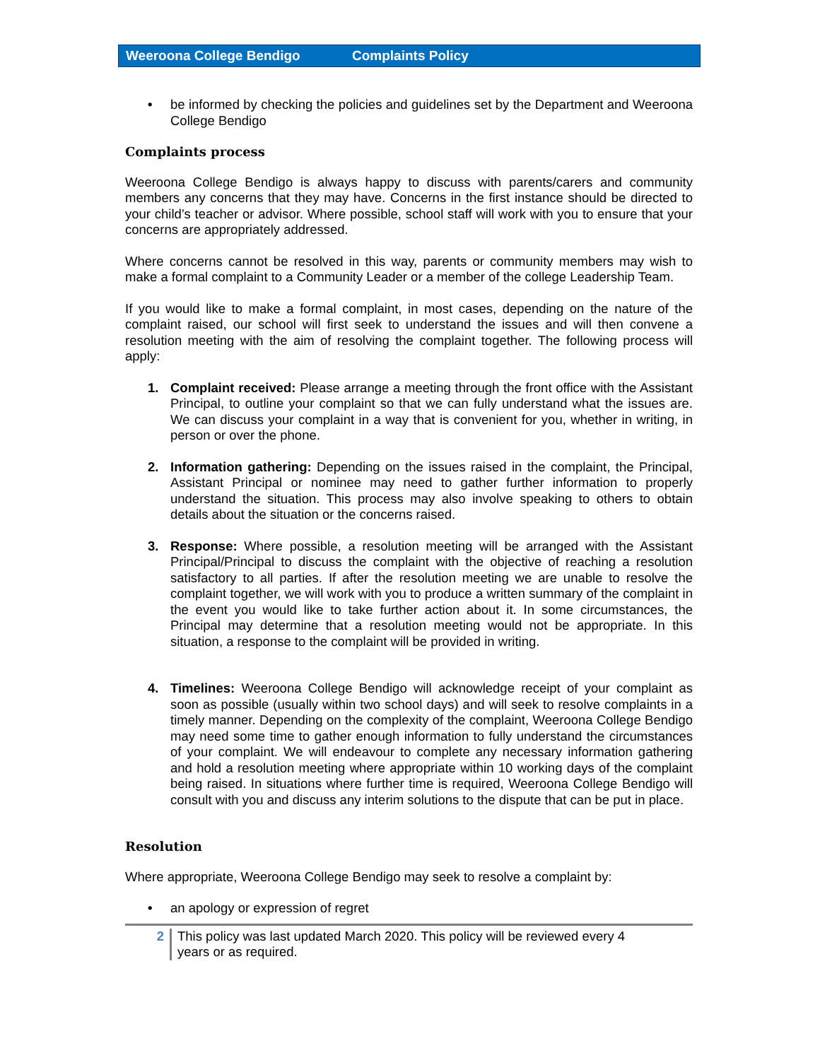Weeroona College Bendigo Complaints Policy
• be informed by checking the policies and guidelines set by the Department and Weeroona College Bendigo
Complaints process
Weeroona College Bendigo is always happy to discuss with parents/carers and community members any concerns that they may have. Concerns in the first instance should be directed to your child’s teacher or advisor. Where possible, school staff will work with you to ensure that your concerns are appropriately addressed.
Where concerns cannot be resolved in this way, parents or community members may wish to make a formal complaint to a Community Leader or a member of the college Leadership Team.
If you would like to make a formal complaint, in most cases, depending on the nature of the complaint raised, our school will first seek to understand the issues and will then convene a resolution meeting with the aim of resolving the complaint together. The following process will apply:
1. Complaint received: Please arrange a meeting through the front office with the Assistant Principal, to outline your complaint so that we can fully understand what the issues are. We can discuss your complaint in a way that is convenient for you, whether in writing, in person or over the phone.
2. Information gathering: Depending on the issues raised in the complaint, the Principal, Assistant Principal or nominee may need to gather further information to properly understand the situation. This process may also involve speaking to others to obtain details about the situation or the concerns raised.
3. Response: Where possible, a resolution meeting will be arranged with the Assistant Principal/Principal to discuss the complaint with the objective of reaching a resolution satisfactory to all parties. If after the resolution meeting we are unable to resolve the complaint together, we will work with you to produce a written summary of the complaint in the event you would like to take further action about it. In some circumstances, the Principal may determine that a resolution meeting would not be appropriate. In this situation, a response to the complaint will be provided in writing.
4. Timelines: Weeroona College Bendigo will acknowledge receipt of your complaint as soon as possible (usually within two school days) and will seek to resolve complaints in a timely manner. Depending on the complexity of the complaint, Weeroona College Bendigo may need some time to gather enough information to fully understand the circumstances of your complaint. We will endeavour to complete any necessary information gathering and hold a resolution meeting where appropriate within 10 working days of the complaint being raised. In situations where further time is required, Weeroona College Bendigo will consult with you and discuss any interim solutions to the dispute that can be put in place.
Resolution
Where appropriate, Weeroona College Bendigo may seek to resolve a complaint by:
• an apology or expression of regret
2 This policy was last updated March 2020. This policy will be reviewed every 4
years or as required.